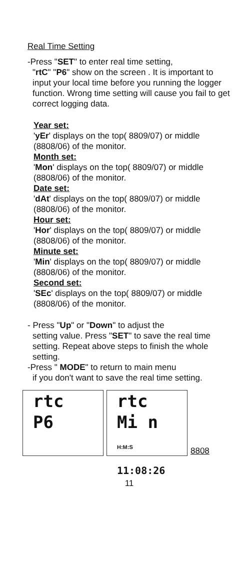Real Time Setting
-Press "SET" to enter real time setting,
"rtC" "P6" show on the screen . It is important to input your local time before you running the logger function. Wrong time setting will cause you fail to get correct logging data.
Year set:
'yEr' displays on the top( 8809/07) or middle (8808/06) of the monitor.
Month set:
'Mon' displays on the top( 8809/07) or middle (8808/06) of the monitor.
Date set:
'dAt' displays on the top( 8809/07) or middle (8808/06) of the monitor.
Hour set:
'Hor' displays on the top( 8809/07) or middle (8808/06) of the monitor.
Minute set:
'Min' displays on the top( 8809/07) or middle (8808/06) of the monitor.
Second set:
'SEc' displays on the top( 8809/07) or middle (8808/06) of the monitor.
- Press "Up" or "Down" to adjust the
setting value. Press "SET" to save the real time setting. Repeat above steps to finish the whole setting.
-Press " MODE" to return to main menu
if you don't want to save the real time setting.
rtc
P6
rtc
Mi n
H:M:S 11:08:26
8808
11